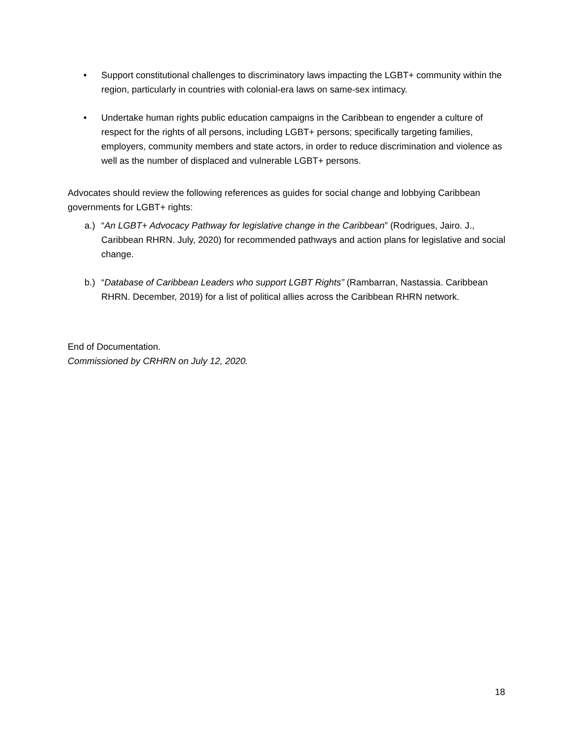• Support constitutional challenges to discriminatory laws impacting the LGBT+ community within the region, particularly in countries with colonial-era laws on same-sex intimacy.
• Undertake human rights public education campaigns in the Caribbean to engender a culture of respect for the rights of all persons, including LGBT+ persons; specifically targeting families, employers, community members and state actors, in order to reduce discrimination and violence as well as the number of displaced and vulnerable LGBT+ persons.
Advocates should review the following references as guides for social change and lobbying Caribbean governments for LGBT+ rights:
a.) “An LGBT+ Advocacy Pathway for legislative change in the Caribbean” (Rodrigues, Jairo. J., Caribbean RHRN. July, 2020) for recommended pathways and action plans for legislative and social change.
b.) “Database of Caribbean Leaders who support LGBT Rights” (Rambarran, Nastassia. Caribbean RHRN. December, 2019) for a list of political allies across the Caribbean RHRN network.
End of Documentation.
Commissioned by CRHRN on July 12, 2020.
18